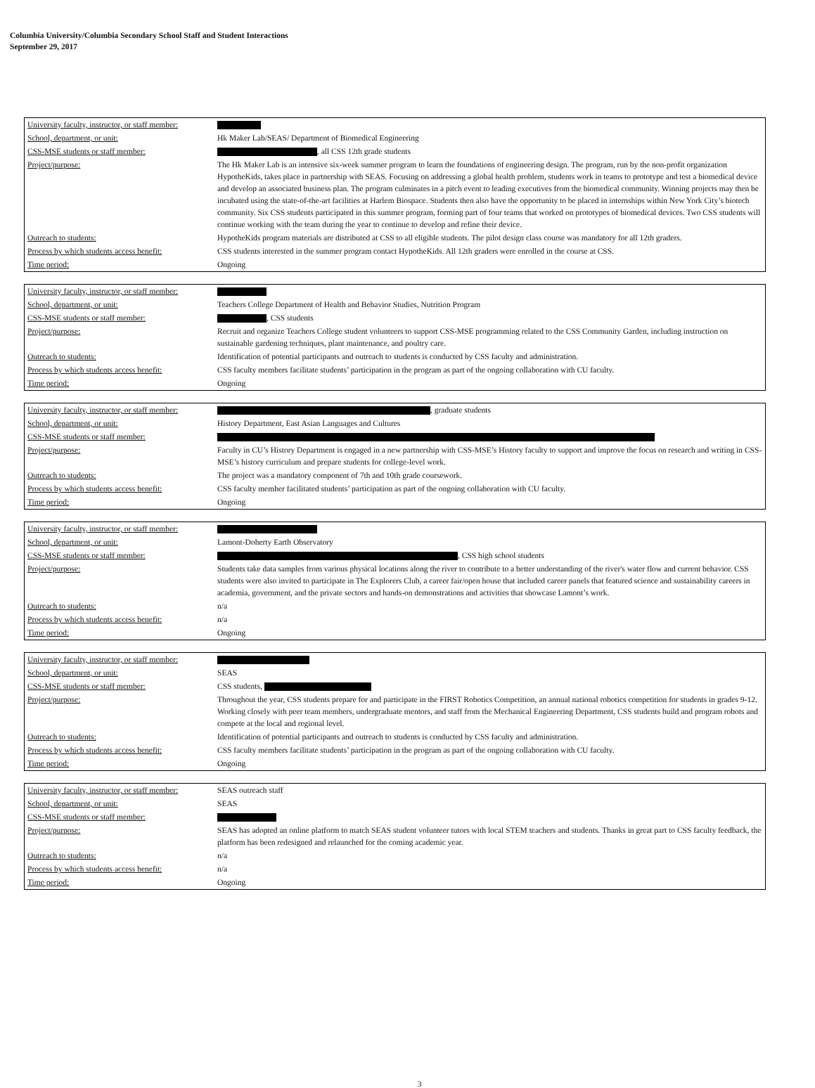Columbia University/Columbia Secondary School Staff and Student Interactions
September 29, 2017
| University faculty, instructor, or staff member: | |
| School, department, or unit: | Hk Maker Lab/SEAS/ Department of Biomedical Engineering |
| CSS-MSE students or staff member: | , all CSS 12th grade students |
| Project/purpose: | The Hk Maker Lab is an intensive six-week summer program to learn the foundations of engineering design. The program, run by the non-profit organization HypotheKids, takes place in partnership with SEAS. Focusing on addressing a global health problem, students work in teams to prototype and test a biomedical device and develop an associated business plan. The program culminates in a pitch event to leading executives from the biomedical community. Winning projects may then be incubated using the state-of-the-art facilities at Harlem Biospace. Students then also have the opportunity to be placed in internships within New York City’s biotech community. Six CSS students participated in this summer program, forming part of four teams that worked on prototypes of biomedical devices. Two CSS students will continue working with the team during the year to continue to develop and refine their device. |
| Outreach to students: | HypotheKids program materials are distributed at CSS to all eligible students. The pilot design class course was mandatory for all 12th graders. |
| Process by which students access benefit: | CSS students interested in the summer program contact HypotheKids. All 12th graders were enrolled in the course at CSS. |
| Time period: | Ongoing |
| University faculty, instructor, or staff member: | |
| School, department, or unit: | Teachers College Department of Health and Behavior Studies, Nutrition Program |
| CSS-MSE students or staff member: | , CSS students |
| Project/purpose: | Recruit and organize Teachers College student volunteers to support CSS-MSE programming related to the CSS Community Garden, including instruction on sustainable gardening techniques, plant maintenance, and poultry care. |
| Outreach to students: | Identification of potential participants and outreach to students is conducted by CSS faculty and administration. |
| Process by which students access benefit: | CSS faculty members facilitate students’ participation in the program as part of the ongoing collaboration with CU faculty. |
| Time period: | Ongoing |
| University faculty, instructor, or staff member: | , graduate students |
| School, department, or unit: | History Department, East Asian Languages and Cultures |
| CSS-MSE students or staff member: | |
| Project/purpose: | Faculty in CU’s History Department is engaged in a new partnership with CSS-MSE’s History faculty to support and improve the focus on research and writing in CSS-MSE’s history curriculum and prepare students for college-level work. |
| Outreach to students: | The project was a mandatory component of 7th and 10th grade coursework. |
| Process by which students access benefit: | CSS faculty member facilitated students’ participation as part of the ongoing collaboration with CU faculty. |
| Time period: | Ongoing |
| University faculty, instructor, or staff member: | |
| School, department, or unit: | Lamont-Doherty Earth Observatory |
| CSS-MSE students or staff member: | , CSS high school students |
| Project/purpose: | Students take data samples from various physical locations along the river to contribute to a better understanding of the river's water flow and current behavior. CSS students were also invited to participate in The Explorers Club, a career fair/open house that included career panels that featured science and sustainability careers in academia, government, and the private sectors and hands-on demonstrations and activities that showcase Lamont’s work. |
| Outreach to students: | n/a |
| Process by which students access benefit: | n/a |
| Time period: | Ongoing |
| University faculty, instructor, or staff member: | |
| School, department, or unit: | SEAS |
| CSS-MSE students or staff member: | CSS students, |
| Project/purpose: | Throughout the year, CSS students prepare for and participate in the FIRST Robotics Competition, an annual national robotics competition for students in grades 9-12. Working closely with peer team members, undergraduate mentors, and staff from the Mechanical Engineering Department, CSS students build and program robots and compete at the local and regional level. |
| Outreach to students: | Identification of potential participants and outreach to students is conducted by CSS faculty and administration. |
| Process by which students access benefit: | CSS faculty members facilitate students’ participation in the program as part of the ongoing collaboration with CU faculty. |
| Time period: | Ongoing |
| University faculty, instructor, or staff member: | SEAS outreach staff |
| School, department, or unit: | SEAS |
| CSS-MSE students or staff member: | |
| Project/purpose: | SEAS has adopted an online platform to match SEAS student volunteer tutors with local STEM teachers and students. Thanks in great part to CSS faculty feedback, the platform has been redesigned and relaunched for the coming academic year. |
| Outreach to students: | n/a |
| Process by which students access benefit: | n/a |
| Time period: | Ongoing |
3